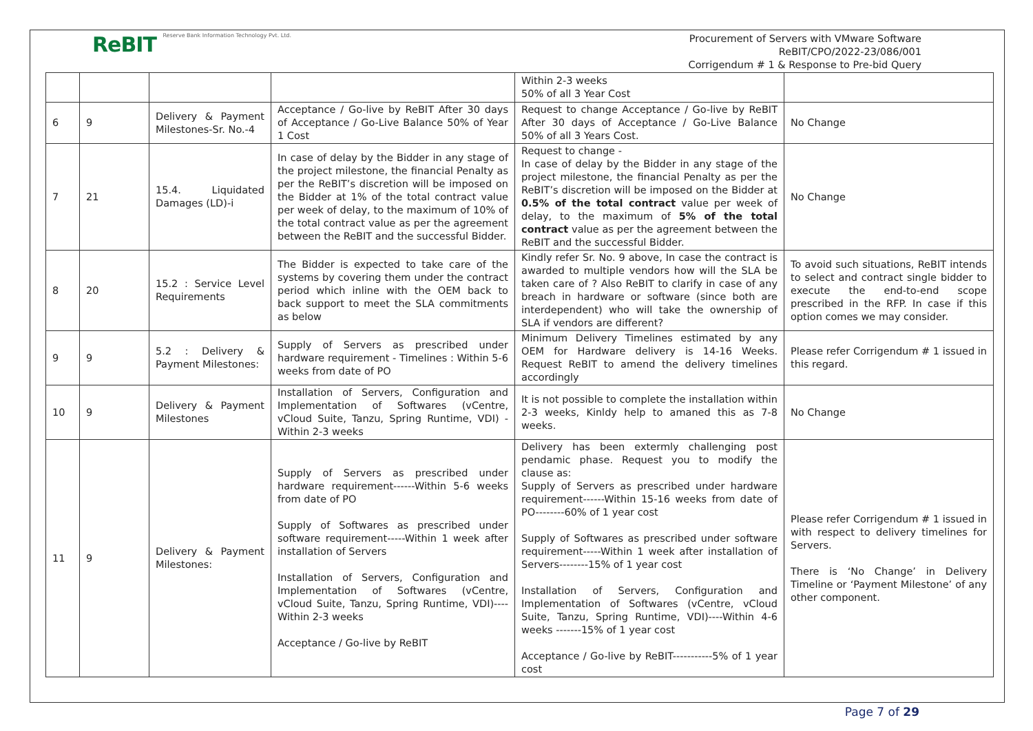ReBIT Reserve Bank Information Technology Pvt. Ltd.
Procurement of Servers with VMware Software
ReBIT/CPO/2022-23/086/001
Corrigendum # 1 & Response to Pre-bid Query
| | | | | Within 2-3 weeks 50% of all 3 Year Cost | |
| 6 | 9 | Delivery & Payment Milestones-Sr. No.-4 | Acceptance / Go-live by ReBIT After 30 days of Acceptance / Go-Live Balance 50% of Year 1 Cost | Request to change Acceptance / Go-live by ReBIT After 30 days of Acceptance / Go-Live Balance 50% of all 3 Years Cost. | No Change |
| 7 | 21 | 15.4. Liquidated Damages (LD)-i | In case of delay by the Bidder in any stage of the project milestone, the financial Penalty as per the ReBIT’s discretion will be imposed on the Bidder at 1% of the total contract value per week of delay, to the maximum of 10% of the total contract value as per the agreement between the ReBIT and the successful Bidder. | Request to change - In case of delay by the Bidder in any stage of the project milestone, the financial Penalty as per the ReBIT’s discretion will be imposed on the Bidder at 0.5% of the total contract value per week of delay, to the maximum of 5% of the total contract value as per the agreement between the ReBIT and the successful Bidder. | No Change |
| 8 | 20 | 15.2 : Service Level Requirements | The Bidder is expected to take care of the systems by covering them under the contract period which inline with the OEM back to back support to meet the SLA commitments as below | Kindly refer Sr. No. 9 above, In case the contract is awarded to multiple vendors how will the SLA be taken care of ? Also ReBIT to clarify in case of any breach in hardware or software (since both are interdependent) who will take the ownership of SLA if vendors are different? | To avoid such situations, ReBIT intends to select and contract single bidder to execute the end-to-end scope prescribed in the RFP. In case if this option comes we may consider. |
| 9 | 9 | 5.2 : Delivery & Payment Milestones: | Supply of Servers as prescribed under hardware requirement - Timelines : Within 5-6 weeks from date of PO | Minimum Delivery Timelines estimated by any OEM for Hardware delivery is 14-16 Weeks. Request ReBIT to amend the delivery timelines accordingly | Please refer Corrigendum # 1 issued in this regard. |
| 10 | 9 | Delivery & Payment Milestones | Installation of Servers, Configuration and Implementation of Softwares (vCentre, vCloud Suite, Tanzu, Spring Runtime, VDI) - Within 2-3 weeks | It is not possible to complete the installation within 2-3 weeks, Kinldy help to amaned this as 7-8 weeks. | No Change |
| 11 | 9 | Delivery & Payment Milestones: | Supply of Servers as prescribed under hardware requirement------Within 5-6 weeks from date of PO Supply of Softwares as prescribed under software requirement-----Within 1 week after installation of Servers Installation of Servers, Configuration and Implementation of Softwares (vCentre, vCloud Suite, Tanzu, Spring Runtime, VDI)----Within 2-3 weeks Acceptance / Go-live by ReBIT | Delivery has been extermly challenging post pendamic phase. Request you to modify the clause as: Supply of Servers as prescribed under hardware requirement------Within 15-16 weeks from date of PO--------60% of 1 year cost Supply of Softwares as prescribed under software requirement-----Within 1 week after installation of Servers--------15% of 1 year cost Installation of Servers, Configuration and Implementation of Softwares (vCentre, vCloud Suite, Tanzu, Spring Runtime, VDI)----Within 4-6 weeks -------15% of 1 year cost Acceptance / Go-live by ReBIT-----------5% of 1 year cost | Please refer Corrigendum # 1 issued in with respect to delivery timelines for Servers. There is ‘No Change’ in Delivery Timeline or ‘Payment Milestone’ of any other component. |
Page 7 of 29